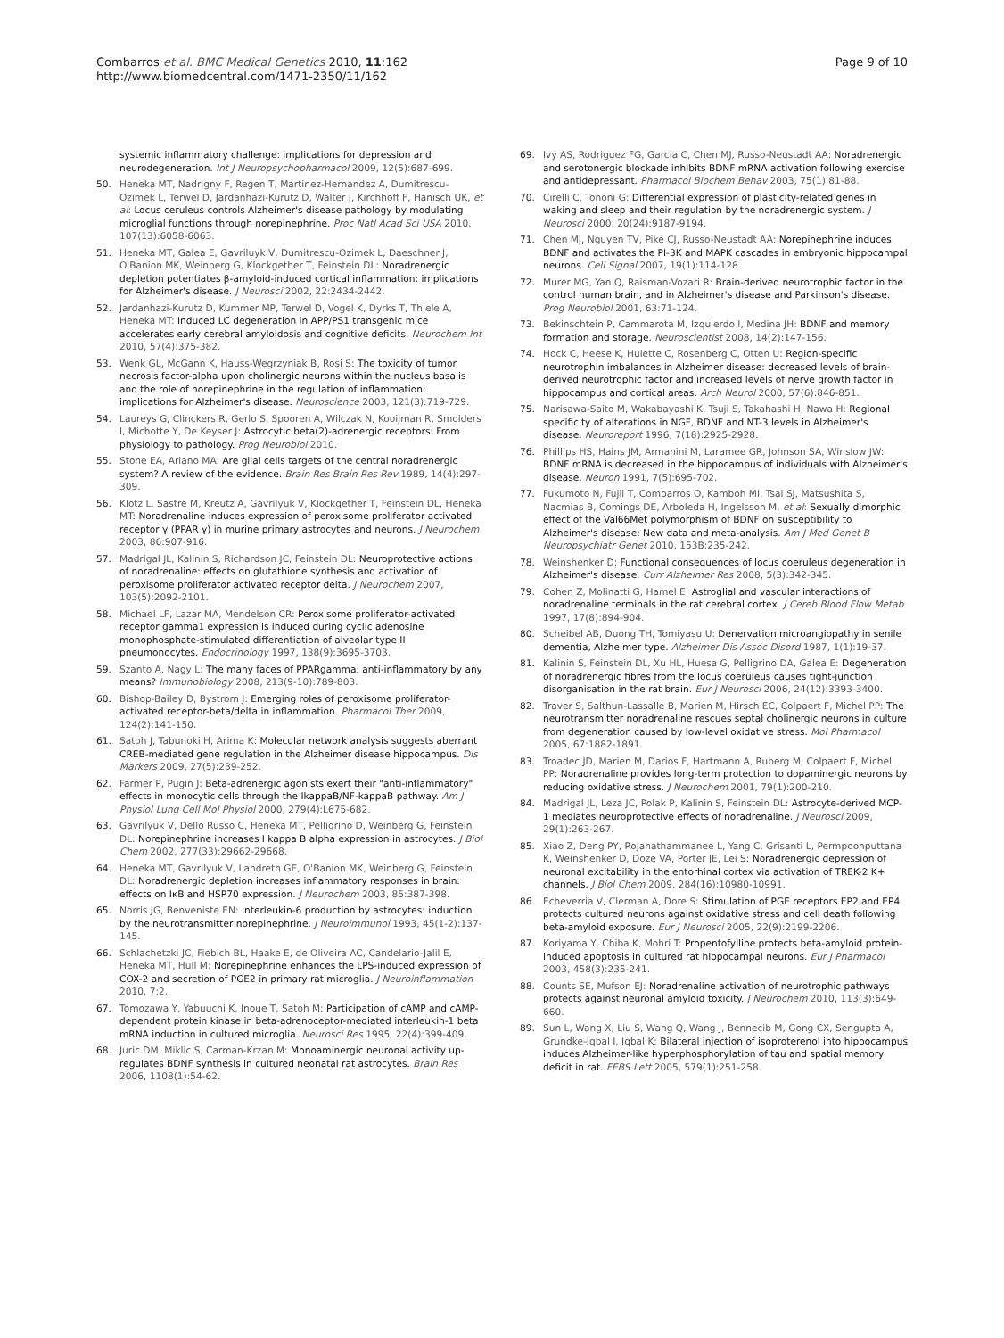Combarros et al. BMC Medical Genetics 2010, 11:162
http://www.biomedcentral.com/1471-2350/11/162
Page 9 of 10
systemic inflammatory challenge: implications for depression and neurodegeneration. Int J Neuropsychopharmacol 2009, 12(5):687-699.
50. Heneka MT, Nadrigny F, Regen T, Martinez-Hernandez A, Dumitrescu-Ozimek L, Terwel D, Jardanhazi-Kurutz D, Walter J, Kirchhoff F, Hanisch UK, et al: Locus ceruleus controls Alzheimer's disease pathology by modulating microglial functions through norepinephrine. Proc Natl Acad Sci USA 2010, 107(13):6058-6063.
51. Heneka MT, Galea E, Gavriluyk V, Dumitrescu-Ozimek L, Daeschner J, O'Banion MK, Weinberg G, Klockgether T, Feinstein DL: Noradrenergic depletion potentiates β-amyloid-induced cortical inflammation: implications for Alzheimer's disease. J Neurosci 2002, 22:2434-2442.
52. Jardanhazi-Kurutz D, Kummer MP, Terwel D, Vogel K, Dyrks T, Thiele A, Heneka MT: Induced LC degeneration in APP/PS1 transgenic mice accelerates early cerebral amyloidosis and cognitive deficits. Neurochem Int 2010, 57(4):375-382.
53. Wenk GL, McGann K, Hauss-Wegrzyniak B, Rosi S: The toxicity of tumor necrosis factor-alpha upon cholinergic neurons within the nucleus basalis and the role of norepinephrine in the regulation of inflammation: implications for Alzheimer's disease. Neuroscience 2003, 121(3):719-729.
54. Laureys G, Clinckers R, Gerlo S, Spooren A, Wilczak N, Kooijman R, Smolders I, Michotte Y, De Keyser J: Astrocytic beta(2)-adrenergic receptors: From physiology to pathology. Prog Neurobiol 2010.
55. Stone EA, Ariano MA: Are glial cells targets of the central noradrenergic system? A review of the evidence. Brain Res Brain Res Rev 1989, 14(4):297-309.
56. Klotz L, Sastre M, Kreutz A, Gavrilyuk V, Klockgether T, Feinstein DL, Heneka MT: Noradrenaline induces expression of peroxisome proliferator activated receptor γ (PPAR γ) in murine primary astrocytes and neurons. J Neurochem 2003, 86:907-916.
57. Madrigal JL, Kalinin S, Richardson JC, Feinstein DL: Neuroprotective actions of noradrenaline: effects on glutathione synthesis and activation of peroxisome proliferator activated receptor delta. J Neurochem 2007, 103(5):2092-2101.
58. Michael LF, Lazar MA, Mendelson CR: Peroxisome proliferator-activated receptor gamma1 expression is induced during cyclic adenosine monophosphate-stimulated differentiation of alveolar type II pneumonocytes. Endocrinology 1997, 138(9):3695-3703.
59. Szanto A, Nagy L: The many faces of PPARgamma: anti-inflammatory by any means? Immunobiology 2008, 213(9-10):789-803.
60. Bishop-Bailey D, Bystrom J: Emerging roles of peroxisome proliferator-activated receptor-beta/delta in inflammation. Pharmacol Ther 2009, 124(2):141-150.
61. Satoh J, Tabunoki H, Arima K: Molecular network analysis suggests aberrant CREB-mediated gene regulation in the Alzheimer disease hippocampus. Dis Markers 2009, 27(5):239-252.
62. Farmer P, Pugin J: Beta-adrenergic agonists exert their "anti-inflammatory" effects in monocytic cells through the IkappaB/NF-kappaB pathway. Am J Physiol Lung Cell Mol Physiol 2000, 279(4):L675-682.
63. Gavrilyuk V, Dello Russo C, Heneka MT, Pelligrino D, Weinberg G, Feinstein DL: Norepinephrine increases I kappa B alpha expression in astrocytes. J Biol Chem 2002, 277(33):29662-29668.
64. Heneka MT, Gavrilyuk V, Landreth GE, O'Banion MK, Weinberg G, Feinstein DL: Noradrenergic depletion increases inflammatory responses in brain: effects on IκB and HSP70 expression. J Neurochem 2003, 85:387-398.
65. Norris JG, Benveniste EN: Interleukin-6 production by astrocytes: induction by the neurotransmitter norepinephrine. J Neuroimmunol 1993, 45(1-2):137-145.
66. Schlachetzki JC, Fiebich BL, Haake E, de Oliveira AC, Candelario-Jalil E, Heneka MT, Hüll M: Norepinephrine enhances the LPS-induced expression of COX-2 and secretion of PGE2 in primary rat microglia. J Neuroinflammation 2010, 7:2.
67. Tomozawa Y, Yabuuchi K, Inoue T, Satoh M: Participation of cAMP and cAMP-dependent protein kinase in beta-adrenoceptor-mediated interleukin-1 beta mRNA induction in cultured microglia. Neurosci Res 1995, 22(4):399-409.
68. Juric DM, Miklic S, Carman-Krzan M: Monoaminergic neuronal activity up-regulates BDNF synthesis in cultured neonatal rat astrocytes. Brain Res 2006, 1108(1):54-62.
69. Ivy AS, Rodriguez FG, Garcia C, Chen MJ, Russo-Neustadt AA: Noradrenergic and serotonergic blockade inhibits BDNF mRNA activation following exercise and antidepressant. Pharmacol Biochem Behav 2003, 75(1):81-88.
70. Cirelli C, Tononi G: Differential expression of plasticity-related genes in waking and sleep and their regulation by the noradrenergic system. J Neurosci 2000, 20(24):9187-9194.
71. Chen MJ, Nguyen TV, Pike CJ, Russo-Neustadt AA: Norepinephrine induces BDNF and activates the PI-3K and MAPK cascades in embryonic hippocampal neurons. Cell Signal 2007, 19(1):114-128.
72. Murer MG, Yan Q, Raisman-Vozari R: Brain-derived neurotrophic factor in the control human brain, and in Alzheimer's disease and Parkinson's disease. Prog Neurobiol 2001, 63:71-124.
73. Bekinschtein P, Cammarota M, Izquierdo I, Medina JH: BDNF and memory formation and storage. Neuroscientist 2008, 14(2):147-156.
74. Hock C, Heese K, Hulette C, Rosenberg C, Otten U: Region-specific neurotrophin imbalances in Alzheimer disease: decreased levels of brain-derived neurotrophic factor and increased levels of nerve growth factor in hippocampus and cortical areas. Arch Neurol 2000, 57(6):846-851.
75. Narisawa-Saito M, Wakabayashi K, Tsuji S, Takahashi H, Nawa H: Regional specificity of alterations in NGF, BDNF and NT-3 levels in Alzheimer's disease. Neuroreport 1996, 7(18):2925-2928.
76. Phillips HS, Hains JM, Armanini M, Laramee GR, Johnson SA, Winslow JW: BDNF mRNA is decreased in the hippocampus of individuals with Alzheimer's disease. Neuron 1991, 7(5):695-702.
77. Fukumoto N, Fujii T, Combarros O, Kamboh MI, Tsai SJ, Matsushita S, Nacmias B, Comings DE, Arboleda H, Ingelsson M, et al: Sexually dimorphic effect of the Val66Met polymorphism of BDNF on susceptibility to Alzheimer's disease: New data and meta-analysis. Am J Med Genet B Neuropsychiatr Genet 2010, 153B:235-242.
78. Weinshenker D: Functional consequences of locus coeruleus degeneration in Alzheimer's disease. Curr Alzheimer Res 2008, 5(3):342-345.
79. Cohen Z, Molinatti G, Hamel E: Astroglial and vascular interactions of noradrenaline terminals in the rat cerebral cortex. J Cereb Blood Flow Metab 1997, 17(8):894-904.
80. Scheibel AB, Duong TH, Tomiyasu U: Denervation microangiopathy in senile dementia, Alzheimer type. Alzheimer Dis Assoc Disord 1987, 1(1):19-37.
81. Kalinin S, Feinstein DL, Xu HL, Huesa G, Pelligrino DA, Galea E: Degeneration of noradrenergic fibres from the locus coeruleus causes tight-junction disorganisation in the rat brain. Eur J Neurosci 2006, 24(12):3393-3400.
82. Traver S, Salthun-Lassalle B, Marien M, Hirsch EC, Colpaert F, Michel PP: The neurotransmitter noradrenaline rescues septal cholinergic neurons in culture from degeneration caused by low-level oxidative stress. Mol Pharmacol 2005, 67:1882-1891.
83. Troadec JD, Marien M, Darios F, Hartmann A, Ruberg M, Colpaert F, Michel PP: Noradrenaline provides long-term protection to dopaminergic neurons by reducing oxidative stress. J Neurochem 2001, 79(1):200-210.
84. Madrigal JL, Leza JC, Polak P, Kalinin S, Feinstein DL: Astrocyte-derived MCP-1 mediates neuroprotective effects of noradrenaline. J Neurosci 2009, 29(1):263-267.
85. Xiao Z, Deng PY, Rojanathammanee L, Yang C, Grisanti L, Permpoonputtana K, Weinshenker D, Doze VA, Porter JE, Lei S: Noradrenergic depression of neuronal excitability in the entorhinal cortex via activation of TREK-2 K+ channels. J Biol Chem 2009, 284(16):10980-10991.
86. Echeverria V, Clerman A, Dore S: Stimulation of PGE receptors EP2 and EP4 protects cultured neurons against oxidative stress and cell death following beta-amyloid exposure. Eur J Neurosci 2005, 22(9):2199-2206.
87. Koriyama Y, Chiba K, Mohri T: Propentofylline protects beta-amyloid protein-induced apoptosis in cultured rat hippocampal neurons. Eur J Pharmacol 2003, 458(3):235-241.
88. Counts SE, Mufson EJ: Noradrenaline activation of neurotrophic pathways protects against neuronal amyloid toxicity. J Neurochem 2010, 113(3):649-660.
89. Sun L, Wang X, Liu S, Wang Q, Wang J, Bennecib M, Gong CX, Sengupta A, Grundke-Iqbal I, Iqbal K: Bilateral injection of isoproterenol into hippocampus induces Alzheimer-like hyperphosphorylation of tau and spatial memory deficit in rat. FEBS Lett 2005, 579(1):251-258.